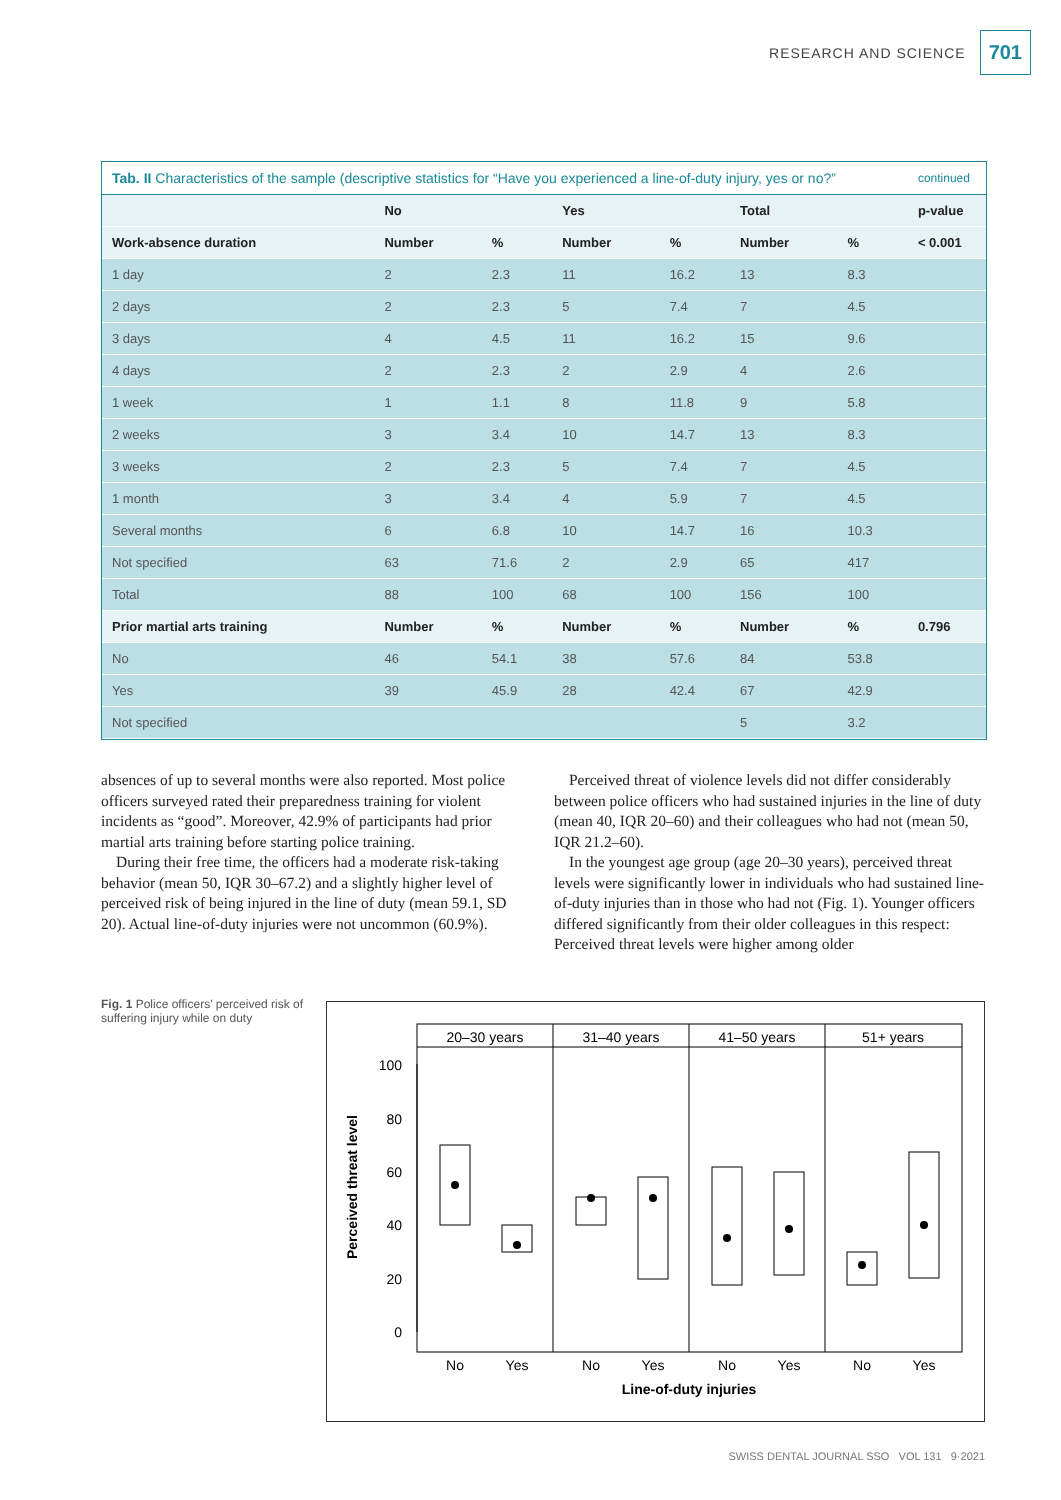RESEARCH AND SCIENCE 701
| Tab. II Characteristics of the sample (descriptive statistics for “Have you experienced a line-of-duty injury, yes or no?” | | | | | | | continued |
| | No | | Yes | | Total | | p-value |
| Work-absence duration | Number | % | Number | % | Number | % | < 0.001 |
| 1 day | 2 | 2.3 | 11 | 16.2 | 13 | 8.3 | |
| 2 days | 2 | 2.3 | 5 | 7.4 | 7 | 4.5 | |
| 3 days | 4 | 4.5 | 11 | 16.2 | 15 | 9.6 | |
| 4 days | 2 | 2.3 | 2 | 2.9 | 4 | 2.6 | |
| 1 week | 1 | 1.1 | 8 | 11.8 | 9 | 5.8 | |
| 2 weeks | 3 | 3.4 | 10 | 14.7 | 13 | 8.3 | |
| 3 weeks | 2 | 2.3 | 5 | 7.4 | 7 | 4.5 | |
| 1 month | 3 | 3.4 | 4 | 5.9 | 7 | 4.5 | |
| Several months | 6 | 6.8 | 10 | 14.7 | 16 | 10.3 | |
| Not specified | 63 | 71.6 | 2 | 2.9 | 65 | 417 | |
| Total | 88 | 100 | 68 | 100 | 156 | 100 | |
| Prior martial arts training | Number | % | Number | % | Number | % | 0.796 |
| No | 46 | 54.1 | 38 | 57.6 | 84 | 53.8 | |
| Yes | 39 | 45.9 | 28 | 42.4 | 67 | 42.9 | |
| Not specified | | | | | 5 | 3.2 | |
absences of up to several months were also reported. Most police officers surveyed rated their preparedness training for violent incidents as “good”. Moreover, 42.9% of participants had prior martial arts training before starting police training.
During their free time, the officers had a moderate risk-taking behavior (mean 50, IQR 30–67.2) and a slightly higher level of perceived risk of being injured in the line of duty (mean 59.1, SD 20). Actual line-of-duty injuries were not uncommon (60.9%).
Perceived threat of violence levels did not differ considerably between police officers who had sustained injuries in the line of duty (mean 40, IQR 20–60) and their colleagues who had not (mean 50, IQR 21.2–60).
In the youngest age group (age 20–30 years), perceived threat levels were significantly lower in individuals who had sustained line-of-duty injuries than in those who had not (Fig. 1). Younger officers differed significantly from their older colleagues in this respect: Perceived threat levels were higher among older
Fig. 1 Police officers’ perceived risk of suffering injury while on duty
Perceived threat level
100
80
60
40
20
0
20–30 years
31–40 years
41–50 years
51+ years
No
Yes
No
Yes
No
Yes
No
Yes
Line-of-duty injuries
SWISS DENTAL JOURNAL SSO VOL 131 9·2021